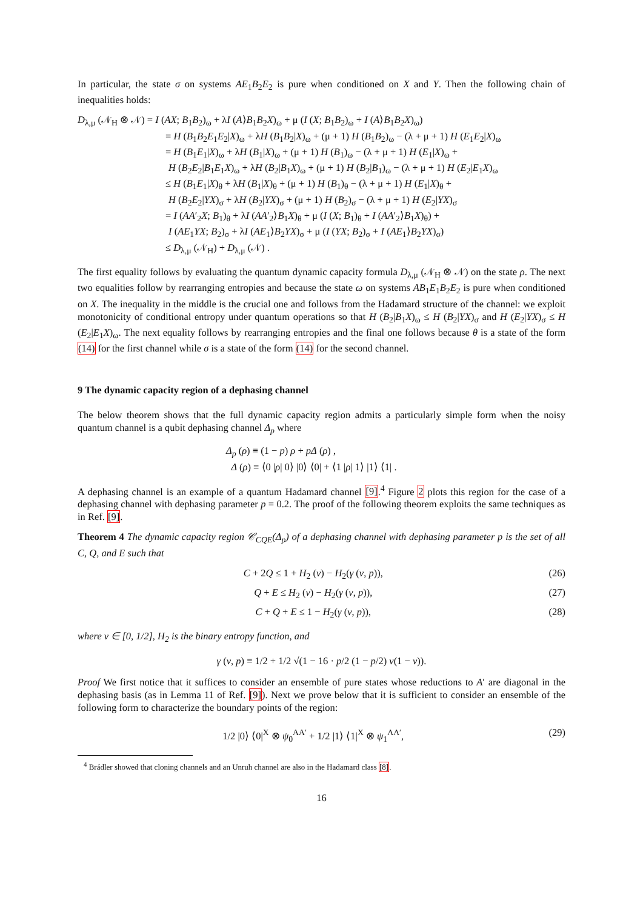In particular, the state σ on systems AE<sub>1</sub>B<sub>2</sub>E<sub>2</sub> is pure when conditioned on X and Y. Then the following chain of inequalities holds:
D<sub>λ,μ</sub> (𝒩<sub>H</sub> ⊗ 𝒩) = I (AX; B<sub>1</sub>B<sub>2</sub>)<sub>ω</sub> + λI (A⟩B<sub>1</sub>B<sub>2</sub>X)<sub>ω</sub> + μ (I (X; B<sub>1</sub>B<sub>2</sub>)<sub>ω</sub> + I (A⟩B<sub>1</sub>B<sub>2</sub>X)<sub>ω</sub>)
= H (B<sub>1</sub>B<sub>2</sub>E<sub>1</sub>E<sub>2</sub>|X)<sub>ω</sub> + λH (B<sub>1</sub>B<sub>2</sub>|X)<sub>ω</sub> + (μ + 1) H (B<sub>1</sub>B<sub>2</sub>)<sub>ω</sub> − (λ + μ + 1) H (E<sub>1</sub>E<sub>2</sub>|X)<sub>ω</sub>
= H (B<sub>1</sub>E<sub>1</sub>|X)<sub>ω</sub> + λH (B<sub>1</sub>|X)<sub>ω</sub> + (μ + 1) H (B<sub>1</sub>)<sub>ω</sub> − (λ + μ + 1) H (E<sub>1</sub>|X)<sub>ω</sub> +
H (B<sub>2</sub>E<sub>2</sub>|B<sub>1</sub>E<sub>1</sub>X)<sub>ω</sub> + λH (B<sub>2</sub>|B<sub>1</sub>X)<sub>ω</sub> + (μ + 1) H (B<sub>2</sub>|B<sub>1</sub>)<sub>ω</sub> − (λ + μ + 1) H (E<sub>2</sub>|E<sub>1</sub>X)<sub>ω</sub>
≤ H (B<sub>1</sub>E<sub>1</sub>|X)<sub>θ</sub> + λH (B<sub>1</sub>|X)<sub>θ</sub> + (μ + 1) H (B<sub>1</sub>)<sub>θ</sub> − (λ + μ + 1) H (E<sub>1</sub>|X)<sub>θ</sub> +
H (B<sub>2</sub>E<sub>2</sub>|YX)<sub>σ</sub> + λH (B<sub>2</sub>|YX)<sub>σ</sub> + (μ + 1) H (B<sub>2</sub>)<sub>σ</sub> − (λ + μ + 1) H (E<sub>2</sub>|YX)<sub>σ</sub>
= I (AA′<sub>2</sub>X; B<sub>1</sub>)<sub>θ</sub> + λI (AA′<sub>2</sub>⟩B<sub>1</sub>X)<sub>θ</sub> + μ (I (X; B<sub>1</sub>)<sub>θ</sub> + I (AA′<sub>2</sub>⟩B<sub>1</sub>X)<sub>θ</sub>) +
I (AE<sub>1</sub>YX; B<sub>2</sub>)<sub>σ</sub> + λI (AE<sub>1</sub>⟩B<sub>2</sub>YX)<sub>σ</sub> + μ (I (YX; B<sub>2</sub>)<sub>σ</sub> + I (AE<sub>1</sub>⟩B<sub>2</sub>YX)<sub>σ</sub>)
≤ D<sub>λ,μ</sub> (𝒩<sub>H</sub>) + D<sub>λ,μ</sub> (𝒩) .
The first equality follows by evaluating the quantum dynamic capacity formula D<sub>λ,μ</sub> (𝒩<sub>H</sub> ⊗ 𝒩) on the state ρ. The next two equalities follow by rearranging entropies and because the state ω on systems AB<sub>1</sub>E<sub>1</sub>B<sub>2</sub>E<sub>2</sub> is pure when conditioned on X. The inequality in the middle is the crucial one and follows from the Hadamard structure of the channel: we exploit monotonicity of conditional entropy under quantum operations so that H (B<sub>2</sub>|B<sub>1</sub>X)<sub>ω</sub> ≤ H (B<sub>2</sub>|YX)<sub>σ</sub> and H (E<sub>2</sub>|YX)<sub>σ</sub> ≤ H (E<sub>2</sub>|E<sub>1</sub>X)<sub>ω</sub>. The next equality follows by rearranging entropies and the final one follows because θ is a state of the form (14) for the first channel while σ is a state of the form (14) for the second channel.
9 The dynamic capacity region of a dephasing channel
The below theorem shows that the full dynamic capacity region admits a particularly simple form when the noisy quantum channel is a qubit dephasing channel Δ<sub>p</sub> where
Δ<sub>p</sub> (ρ) ≡ (1 − p) ρ + pΔ (ρ) ,
Δ (ρ) ≡ ⟨0 |ρ| 0⟩ |0⟩ ⟨0| + ⟨1 |ρ| 1⟩ |1⟩ ⟨1| .
A dephasing channel is an example of a quantum Hadamard channel [9].<sup>4</sup> Figure 2 plots this region for the case of a dephasing channel with dephasing parameter p = 0.2. The proof of the following theorem exploits the same techniques as in Ref. [9].
Theorem 4 The dynamic capacity region 𝒞<sub>CQE</sub>(Δ<sub>p</sub>) of a dephasing channel with dephasing parameter p is the set of all C, Q, and E such that
C + 2Q ≤ 1 + H<sub>2</sub> (ν) − H<sub>2</sub>(γ (ν, p)), (26)
Q + E ≤ H<sub>2</sub> (ν) − H<sub>2</sub>(γ (ν, p)), (27)
C + Q + E ≤ 1 − H<sub>2</sub>(γ (ν, p)), (28)
where ν ∈ [0, 1/2], H<sub>2</sub> is the binary entropy function, and
γ (ν, p) ≡ 1/2 + 1/2 √(1 − 16 · p/2 (1 − p/2) ν(1 − ν)).
Proof We first notice that it suffices to consider an ensemble of pure states whose reductions to A′ are diagonal in the dephasing basis (as in Lemma 11 of Ref. [9]). Next we prove below that it is sufficient to consider an ensemble of the following form to characterize the boundary points of the region:
1/2 |0⟩ ⟨0|<sup>X</sup> ⊗ ψ<sub>0</sub><sup>AA′</sup> + 1/2 |1⟩ ⟨1|<sup>X</sup> ⊗ ψ<sub>1</sub><sup>AA′</sup>, (29)
<sup>4</sup> Brádler showed that cloning channels and an Unruh channel are also in the Hadamard class [8].
16